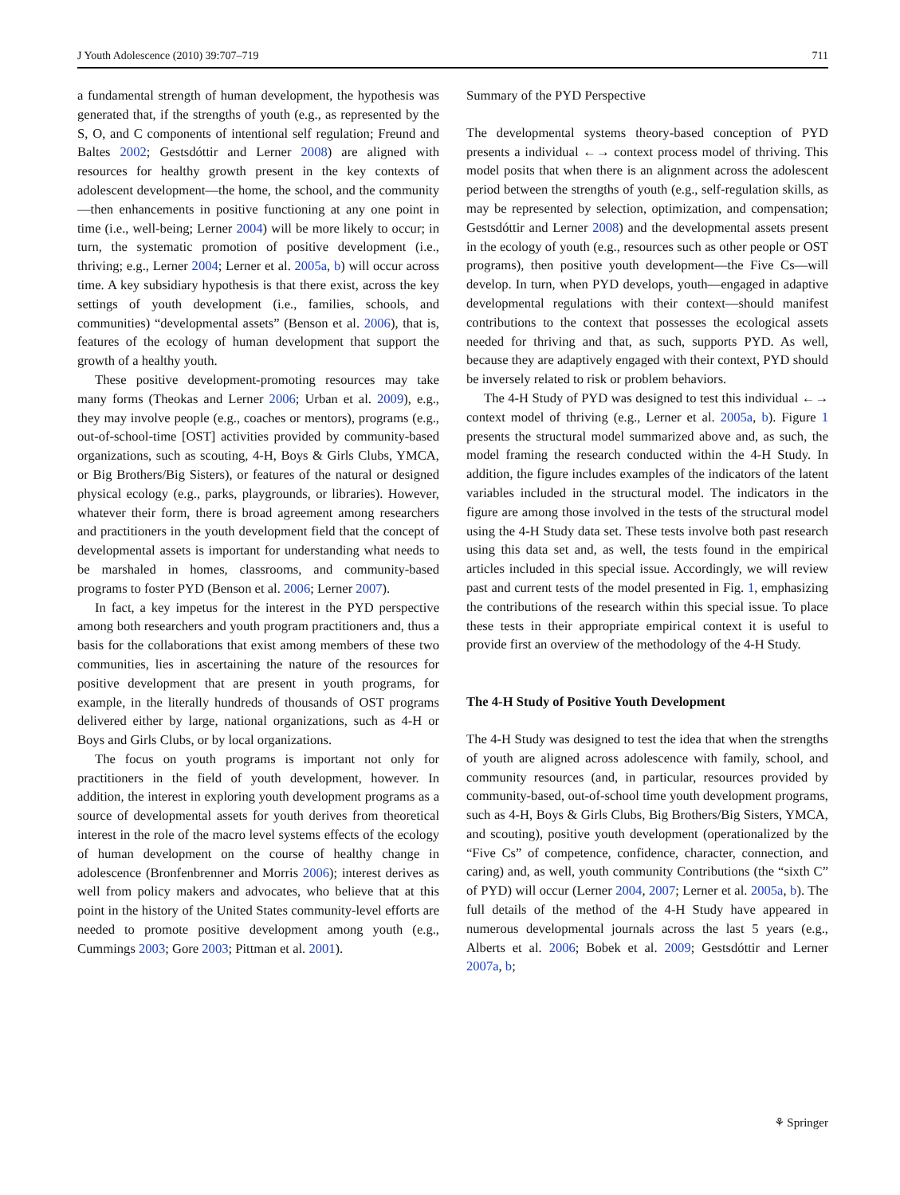J Youth Adolescence (2010) 39:707–719 711
a fundamental strength of human development, the hypothesis was generated that, if the strengths of youth (e.g., as represented by the S, O, and C components of intentional self regulation; Freund and Baltes 2002; Gestsdóttir and Lerner 2008) are aligned with resources for healthy growth present in the key contexts of adolescent development—the home, the school, and the community—then enhancements in positive functioning at any one point in time (i.e., well-being; Lerner 2004) will be more likely to occur; in turn, the systematic promotion of positive development (i.e., thriving; e.g., Lerner 2004; Lerner et al. 2005a, b) will occur across time. A key subsidiary hypothesis is that there exist, across the key settings of youth development (i.e., families, schools, and communities) “developmental assets” (Benson et al. 2006), that is, features of the ecology of human development that support the growth of a healthy youth.
These positive development-promoting resources may take many forms (Theokas and Lerner 2006; Urban et al. 2009), e.g., they may involve people (e.g., coaches or mentors), programs (e.g., out-of-school-time [OST] activities provided by community-based organizations, such as scouting, 4-H, Boys & Girls Clubs, YMCA, or Big Brothers/Big Sisters), or features of the natural or designed physical ecology (e.g., parks, playgrounds, or libraries). However, whatever their form, there is broad agreement among researchers and practitioners in the youth development field that the concept of developmental assets is important for understanding what needs to be marshaled in homes, classrooms, and community-based programs to foster PYD (Benson et al. 2006; Lerner 2007).
In fact, a key impetus for the interest in the PYD perspective among both researchers and youth program practitioners and, thus a basis for the collaborations that exist among members of these two communities, lies in ascertaining the nature of the resources for positive development that are present in youth programs, for example, in the literally hundreds of thousands of OST programs delivered either by large, national organizations, such as 4-H or Boys and Girls Clubs, or by local organizations.
The focus on youth programs is important not only for practitioners in the field of youth development, however. In addition, the interest in exploring youth development programs as a source of developmental assets for youth derives from theoretical interest in the role of the macro level systems effects of the ecology of human development on the course of healthy change in adolescence (Bronfenbrenner and Morris 2006); interest derives as well from policy makers and advocates, who believe that at this point in the history of the United States community-level efforts are needed to promote positive development among youth (e.g., Cummings 2003; Gore 2003; Pittman et al. 2001).
Summary of the PYD Perspective
The developmental systems theory-based conception of PYD presents a individual ←→ context process model of thriving. This model posits that when there is an alignment across the adolescent period between the strengths of youth (e.g., self-regulation skills, as may be represented by selection, optimization, and compensation; Gestsdóttir and Lerner 2008) and the developmental assets present in the ecology of youth (e.g., resources such as other people or OST programs), then positive youth development—the Five Cs—will develop. In turn, when PYD develops, youth—engaged in adaptive developmental regulations with their context—should manifest contributions to the context that possesses the ecological assets needed for thriving and that, as such, supports PYD. As well, because they are adaptively engaged with their context, PYD should be inversely related to risk or problem behaviors.
The 4-H Study of PYD was designed to test this individual ←→ context model of thriving (e.g., Lerner et al. 2005a, b). Figure 1 presents the structural model summarized above and, as such, the model framing the research conducted within the 4-H Study. In addition, the figure includes examples of the indicators of the latent variables included in the structural model. The indicators in the figure are among those involved in the tests of the structural model using the 4-H Study data set. These tests involve both past research using this data set and, as well, the tests found in the empirical articles included in this special issue. Accordingly, we will review past and current tests of the model presented in Fig. 1, emphasizing the contributions of the research within this special issue. To place these tests in their appropriate empirical context it is useful to provide first an overview of the methodology of the 4-H Study.
The 4-H Study of Positive Youth Development
The 4-H Study was designed to test the idea that when the strengths of youth are aligned across adolescence with family, school, and community resources (and, in particular, resources provided by community-based, out-of-school time youth development programs, such as 4-H, Boys & Girls Clubs, Big Brothers/Big Sisters, YMCA, and scouting), positive youth development (operationalized by the “Five Cs” of competence, confidence, character, connection, and caring) and, as well, youth community Contributions (the “sixth C” of PYD) will occur (Lerner 2004, 2007; Lerner et al. 2005a, b). The full details of the method of the 4-H Study have appeared in numerous developmental journals across the last 5 years (e.g., Alberts et al. 2006; Bobek et al. 2009; Gestsdóttir and Lerner 2007a, b;
⚘ Springer